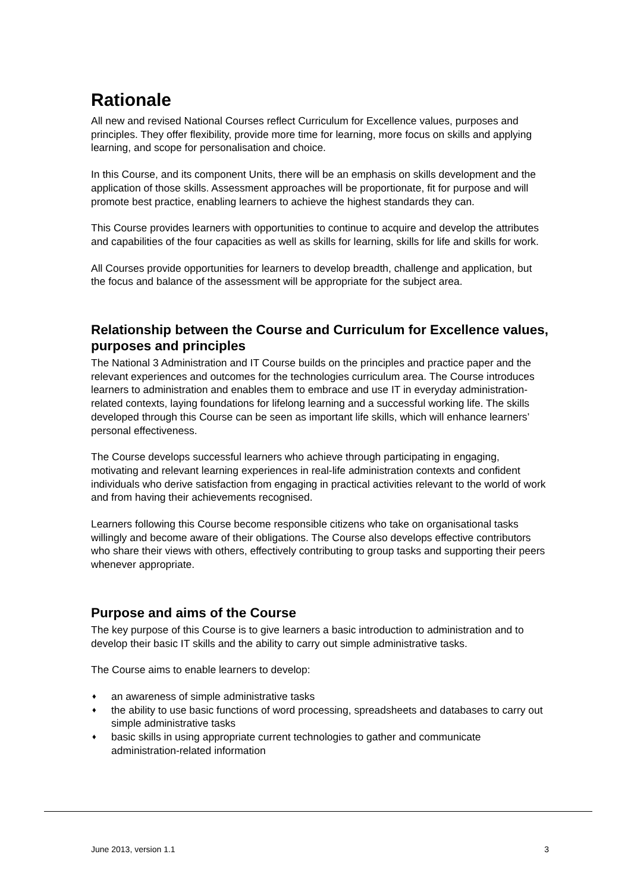Rationale
All new and revised National Courses reflect Curriculum for Excellence values, purposes and principles. They offer flexibility, provide more time for learning, more focus on skills and applying learning, and scope for personalisation and choice.
In this Course, and its component Units, there will be an emphasis on skills development and the application of those skills. Assessment approaches will be proportionate, fit for purpose and will promote best practice, enabling learners to achieve the highest standards they can.
This Course provides learners with opportunities to continue to acquire and develop the attributes and capabilities of the four capacities as well as skills for learning, skills for life and skills for work.
All Courses provide opportunities for learners to develop breadth, challenge and application, but the focus and balance of the assessment will be appropriate for the subject area.
Relationship between the Course and Curriculum for Excellence values, purposes and principles
The National 3 Administration and IT Course builds on the principles and practice paper and the relevant experiences and outcomes for the technologies curriculum area. The Course introduces learners to administration and enables them to embrace and use IT in everyday administration-related contexts, laying foundations for lifelong learning and a successful working life. The skills developed through this Course can be seen as important life skills, which will enhance learners’ personal effectiveness.
The Course develops successful learners who achieve through participating in engaging, motivating and relevant learning experiences in real-life administration contexts and confident individuals who derive satisfaction from engaging in practical activities relevant to the world of work and from having their achievements recognised.
Learners following this Course become responsible citizens who take on organisational tasks willingly and become aware of their obligations. The Course also develops effective contributors who share their views with others, effectively contributing to group tasks and supporting their peers whenever appropriate.
Purpose and aims of the Course
The key purpose of this Course is to give learners a basic introduction to administration and to develop their basic IT skills and the ability to carry out simple administrative tasks.
The Course aims to enable learners to develop:
♦ an awareness of simple administrative tasks
♦ the ability to use basic functions of word processing, spreadsheets and databases to carry out simple administrative tasks
♦ basic skills in using appropriate current technologies to gather and communicate administration-related information
June 2013, version 1.1 3